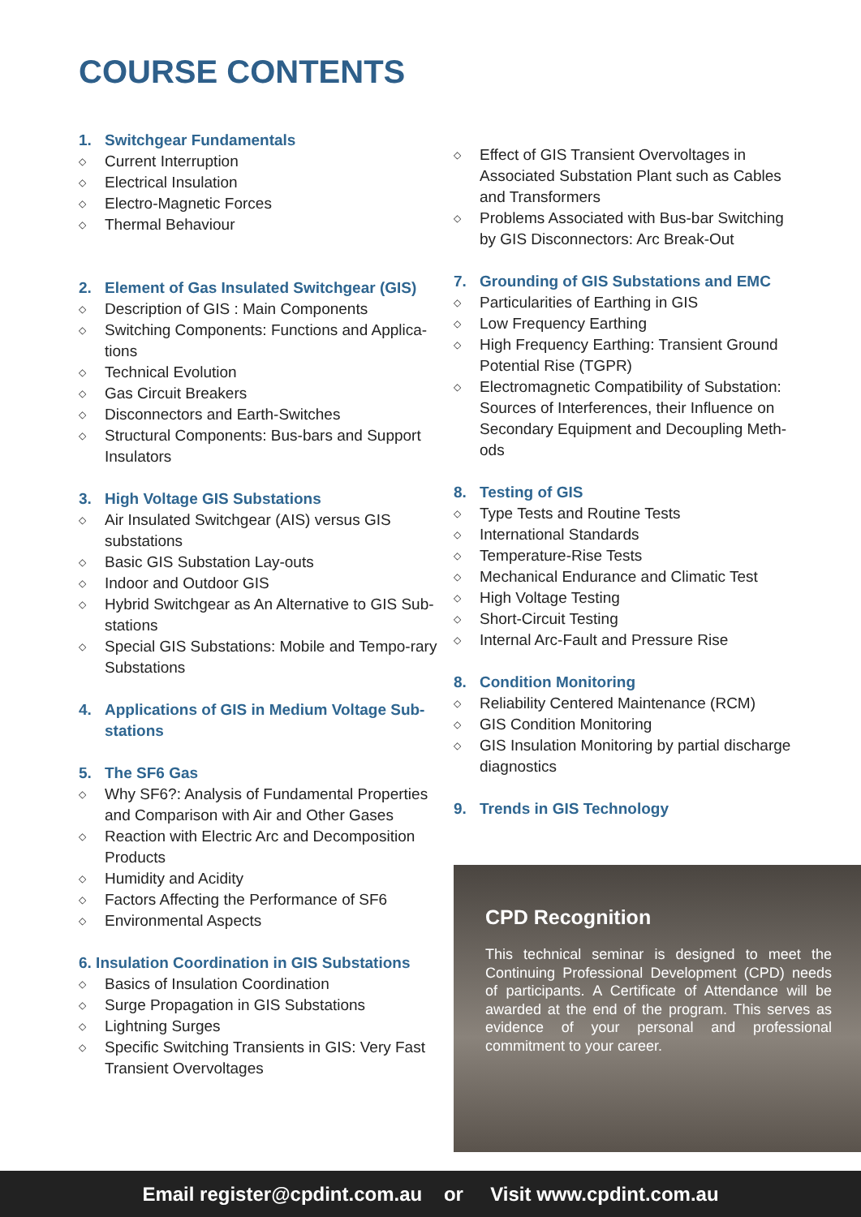COURSE CONTENTS
1. Switchgear Fundamentals
◇ Current Interruption
◇ Electrical Insulation
◇ Electro-Magnetic Forces
◇ Thermal Behaviour
2. Element of Gas Insulated Switchgear (GIS)
◇ Description of GIS : Main Components
◇ Switching Components: Functions and Applica-tions
◇ Technical Evolution
◇ Gas Circuit Breakers
◇ Disconnectors and Earth-Switches
◇ Structural Components: Bus-bars and Support Insulators
3. High Voltage GIS Substations
◇ Air Insulated Switchgear (AIS) versus GIS substations
◇ Basic GIS Substation Lay-outs
◇ Indoor and Outdoor GIS
◇ Hybrid Switchgear as An Alternative to GIS Sub-stations
◇ Special GIS Substations: Mobile and Tempo-rary Substations
4. Applications of GIS in Medium Voltage Sub-stations
5. The SF6 Gas
◇ Why SF6?: Analysis of Fundamental Properties and Comparison with Air and Other Gases
◇ Reaction with Electric Arc and Decomposition Products
◇ Humidity and Acidity
◇ Factors Affecting the Performance of SF6
◇ Environmental Aspects
6. Insulation Coordination in GIS Substations
◇ Basics of Insulation Coordination
◇ Surge Propagation in GIS Substations
◇ Lightning Surges
◇ Specific Switching Transients in GIS: Very Fast Transient Overvoltages
◇ Effect of GIS Transient Overvoltages in Associated Substation Plant such as Cables and Transformers
◇ Problems Associated with Bus-bar Switching by GIS Disconnectors: Arc Break-Out
7. Grounding of GIS Substations and EMC
◇ Particularities of Earthing in GIS
◇ Low Frequency Earthing
◇ High Frequency Earthing: Transient Ground Potential Rise (TGPR)
◇ Electromagnetic Compatibility of Substation: Sources of Interferences, their Influence on Secondary Equipment and Decoupling Meth-ods
8. Testing of GIS
◇ Type Tests and Routine Tests
◇ International Standards
◇ Temperature-Rise Tests
◇ Mechanical Endurance and Climatic Test
◇ High Voltage Testing
◇ Short-Circuit Testing
◇ Internal Arc-Fault and Pressure Rise
8. Condition Monitoring
◇ Reliability Centered Maintenance (RCM)
◇ GIS Condition Monitoring
◇ GIS Insulation Monitoring by partial discharge diagnostics
9. Trends in GIS Technology
CPD Recognition
This technical seminar is designed to meet the Continuing Professional Development (CPD) needs of participants. A Certificate of Attendance will be awarded at the end of the program. This serves as evidence of your personal and professional commitment to your career.
Email register@cpdint.com.au or Visit www.cpdint.com.au